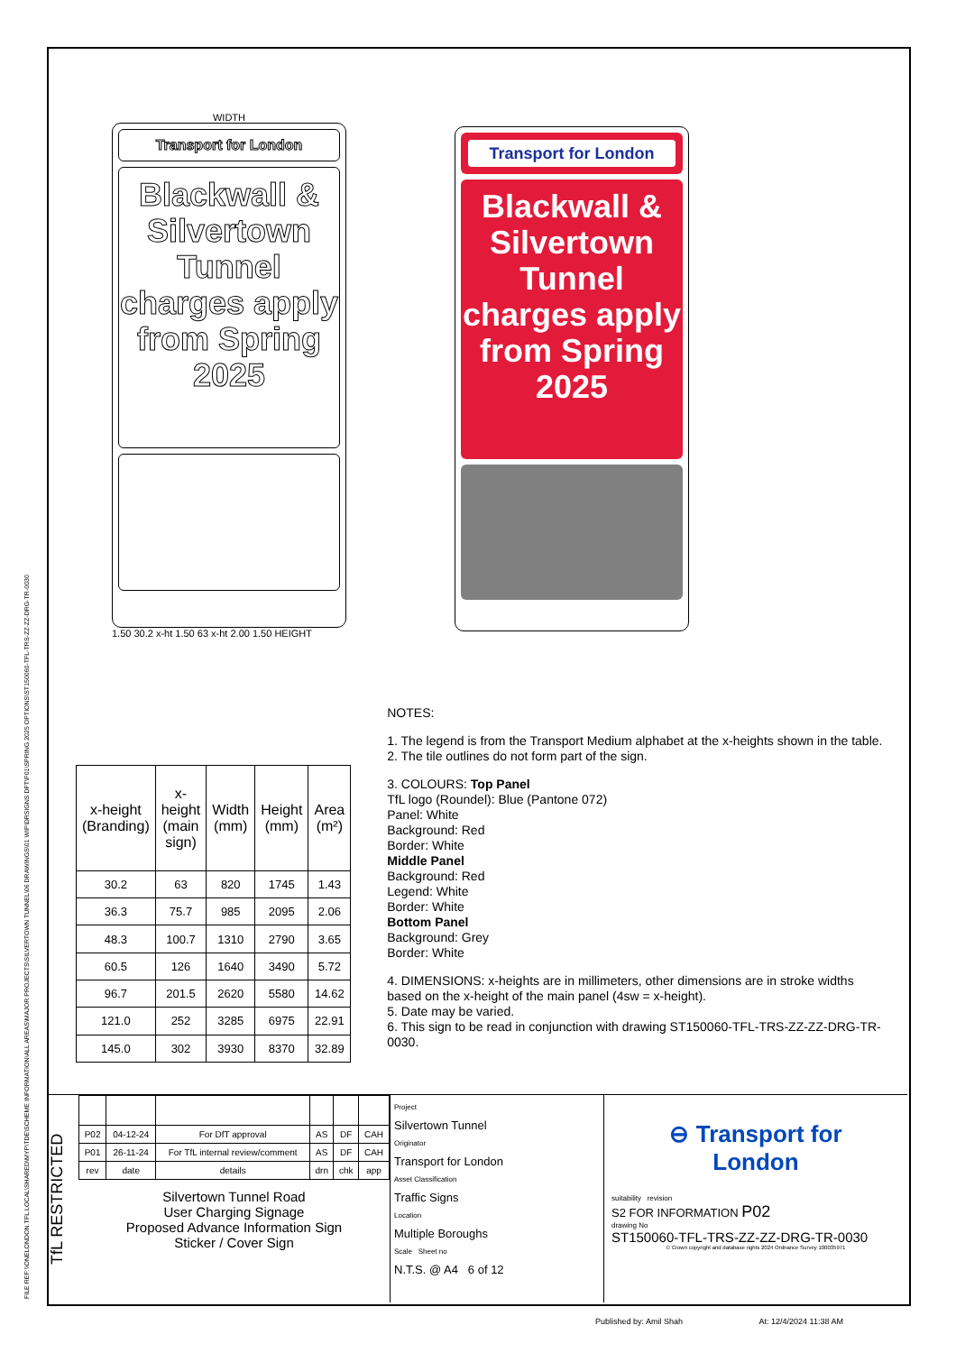WIDTH
Transport for London
Blackwall & Silvertown Tunnel charges apply from Spring 2025
1.50 30.2 x-ht 1.50 63 x-ht 2.00 1.50 HEIGHT
Transport for London
Blackwall & Silvertown Tunnel charges apply from Spring 2025
| x-height (Branding) | x-height (main sign) | Width (mm) | Height (mm) | Area (m²) |
| --- | --- | --- | --- | --- |
| 30.2 | 63 | 820 | 1745 | 1.43 |
| 36.3 | 75.7 | 985 | 2095 | 2.06 |
| 48.3 | 100.7 | 1310 | 2790 | 3.65 |
| 60.5 | 126 | 1640 | 3490 | 5.72 |
| 96.7 | 201.5 | 2620 | 5580 | 14.62 |
| 121.0 | 252 | 3285 | 6975 | 22.91 |
| 145.0 | 302 | 3930 | 8370 | 32.89 |
NOTES:
1. The legend is from the Transport Medium alphabet at the x-heights shown in the table.
2. The tile outlines do not form part of the sign.
3. COLOURS: Top Panel
TfL logo (Roundel): Blue (Pantone 072)
Panel: White
Background: Red
Border: White
Middle Panel
Background: Red
Legend: White
Border: White
Bottom Panel
Background: Grey
Border: White
4. DIMENSIONS: x-heights are in millimeters, other dimensions are in stroke widths based on the x-height of the main panel (4sw = x-height).
5. Date may be varied.
6. This sign to be read in conjunction with drawing ST150060-TFL-TRS-ZZ-ZZ-DRG-TR-0030.
TfL RESTRICTED
| P02 | 04-12-24 | For DfT approval | AS | DF | CAH |
| P01 | 26-11-24 | For TfL internal review/comment | AS | DF | CAH |
| rev | date | details | drn | chk | app |
Silvertown Tunnel Road
User Charging Signage
Proposed Advance Information Sign
Sticker / Cover Sign
Project
Silvertown Tunnel
Originator
Transport for London
Asset Classification
Traffic Signs
Location
Multiple Boroughs
Scale Sheet no
N.T.S. @ A4 6 of 12
⊖ Transport for London
suitability revision
S2 FOR INFORMATION P02
drawing No
ST150060-TFL-TRS-ZZ-ZZ-DRG-TR-0030
© Crown copyright and database rights 2024 Ordnance Survey 100035971
Published by: Amil Shah At: 12/4/2024 11:38 AM
FILE REF:\\ONELONDON.TFL.LOCAL\SHARED\MYP\TDE\SCHEME INFORMATION\ALL AREAS\MAJOR PROJECTS\SILVERTOWN TUNNEL\06 DRAWINGS\01 WIP\DRSIGNS DFT\P01\SPRING 2025 OPTIONS\ST150060-TFL-TRS-ZZ-ZZ-DRG-TR-0030